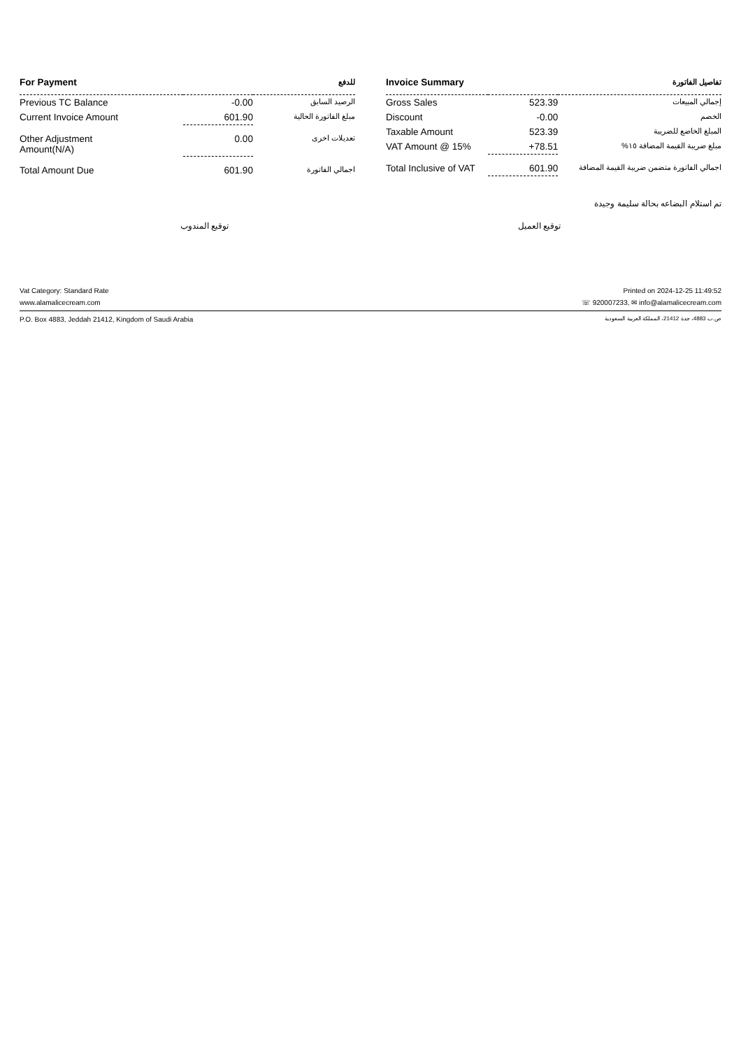| For Payment | | للدفع |
| --- | --- | --- |
| Previous TC Balance | -0.00 | الرصيد السابق |
| Current Invoice Amount | 601.90 | مبلغ الفاتورة الحالية |
| Other Adjustment Amount(N/A) | 0.00 | تعديلات اخرى |
| Total Amount Due | 601.90 | اجمالي الفاتورة |
| Invoice Summary | | تفاصيل الفاتورة |
| --- | --- | --- |
| Gross Sales | 523.39 | إجمالي المبيعات |
| Discount | -0.00 | الخصم |
| Taxable Amount | 523.39 | المبلغ الخاضع للضريبة |
| VAT Amount @ 15% | +78.51 | مبلغ ضريبة القيمة المضافة ١٥% |
| Total Inclusive of VAT | 601.90 | اجمالي الفاتورة متضمن ضريبة القيمة المضافة |
تم استلام البضاعه بحالة سليمة وجيدة
توقيع العميل توقيع المندوب
Vat Category: Standard Rate Printed on 2024-12-25 11:49:52
www.alamalicecream.com ☏ 920007233, ✉ info@alamalicecream.com
P.O. Box 4883, Jeddah 21412, Kingdom of Saudi Arabia ص.ب 4883، جدة 21412، المملكة العربية السعودية